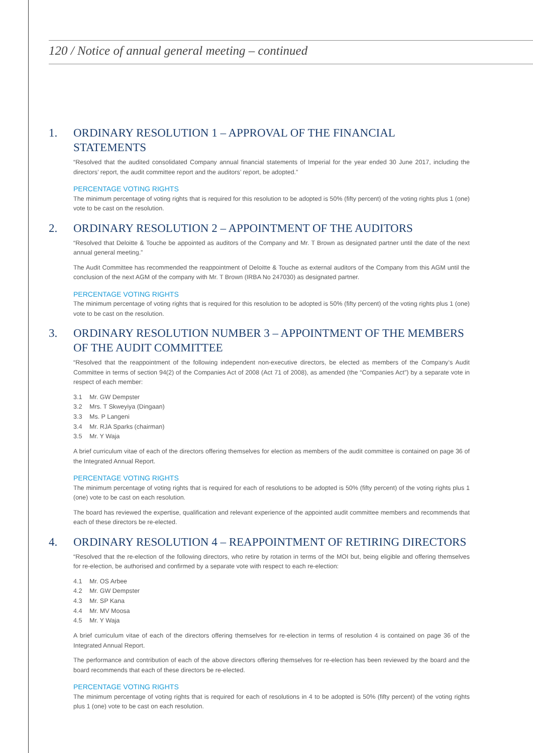120 / Notice of annual general meeting – continued
1. ORDINARY RESOLUTION 1 – APPROVAL OF THE FINANCIAL STATEMENTS
“Resolved that the audited consolidated Company annual financial statements of Imperial for the year ended 30 June 2017, including the directors’ report, the audit committee report and the auditors’ report, be adopted.”
PERCENTAGE VOTING RIGHTS
The minimum percentage of voting rights that is required for this resolution to be adopted is 50% (fifty percent) of the voting rights plus 1 (one) vote to be cast on the resolution.
2. ORDINARY RESOLUTION 2 – APPOINTMENT OF THE AUDITORS
“Resolved that Deloitte & Touche be appointed as auditors of the Company and Mr. T Brown as designated partner until the date of the next annual general meeting.”
The Audit Committee has recommended the reappointment of Deloitte & Touche as external auditors of the Company from this AGM until the conclusion of the next AGM of the company with Mr. T Brown (IRBA No 247030) as designated partner.
PERCENTAGE VOTING RIGHTS
The minimum percentage of voting rights that is required for this resolution to be adopted is 50% (fifty percent) of the voting rights plus 1 (one) vote to be cast on the resolution.
3. ORDINARY RESOLUTION NUMBER 3 – APPOINTMENT OF THE MEMBERS
OF THE AUDIT COMMITTEE
“Resolved that the reappointment of the following independent non-executive directors, be elected as members of the Company’s Audit Committee in terms of section 94(2) of the Companies Act of 2008 (Act 71 of 2008), as amended (the “Companies Act”) by a separate vote in respect of each member:
3.1 Mr. GW Dempster
3.2 Mrs. T Skweyiya (Dingaan)
3.3 Ms. P Langeni
3.4 Mr. RJA Sparks (chairman)
3.5 Mr. Y Waja
A brief curriculum vitae of each of the directors offering themselves for election as members of the audit committee is contained on page 36 of the Integrated Annual Report.
PERCENTAGE VOTING RIGHTS
The minimum percentage of voting rights that is required for each of resolutions to be adopted is 50% (fifty percent) of the voting rights plus 1 (one) vote to be cast on each resolution.
The board has reviewed the expertise, qualification and relevant experience of the appointed audit committee members and recommends that each of these directors be re-elected.
4. ORDINARY RESOLUTION 4 – REAPPOINTMENT OF RETIRING DIRECTORS
“Resolved that the re-election of the following directors, who retire by rotation in terms of the MOI but, being eligible and offering themselves for re-election, be authorised and confirmed by a separate vote with respect to each re-election:
4.1 Mr. OS Arbee
4.2 Mr. GW Dempster
4.3 Mr. SP Kana
4.4 Mr. MV Moosa
4.5 Mr. Y Waja
A brief curriculum vitae of each of the directors offering themselves for re-election in terms of resolution 4 is contained on page 36 of the Integrated Annual Report.
The performance and contribution of each of the above directors offering themselves for re-election has been reviewed by the board and the board recommends that each of these directors be re-elected.
PERCENTAGE VOTING RIGHTS
The minimum percentage of voting rights that is required for each of resolutions in 4 to be adopted is 50% (fifty percent) of the voting rights plus 1 (one) vote to be cast on each resolution.